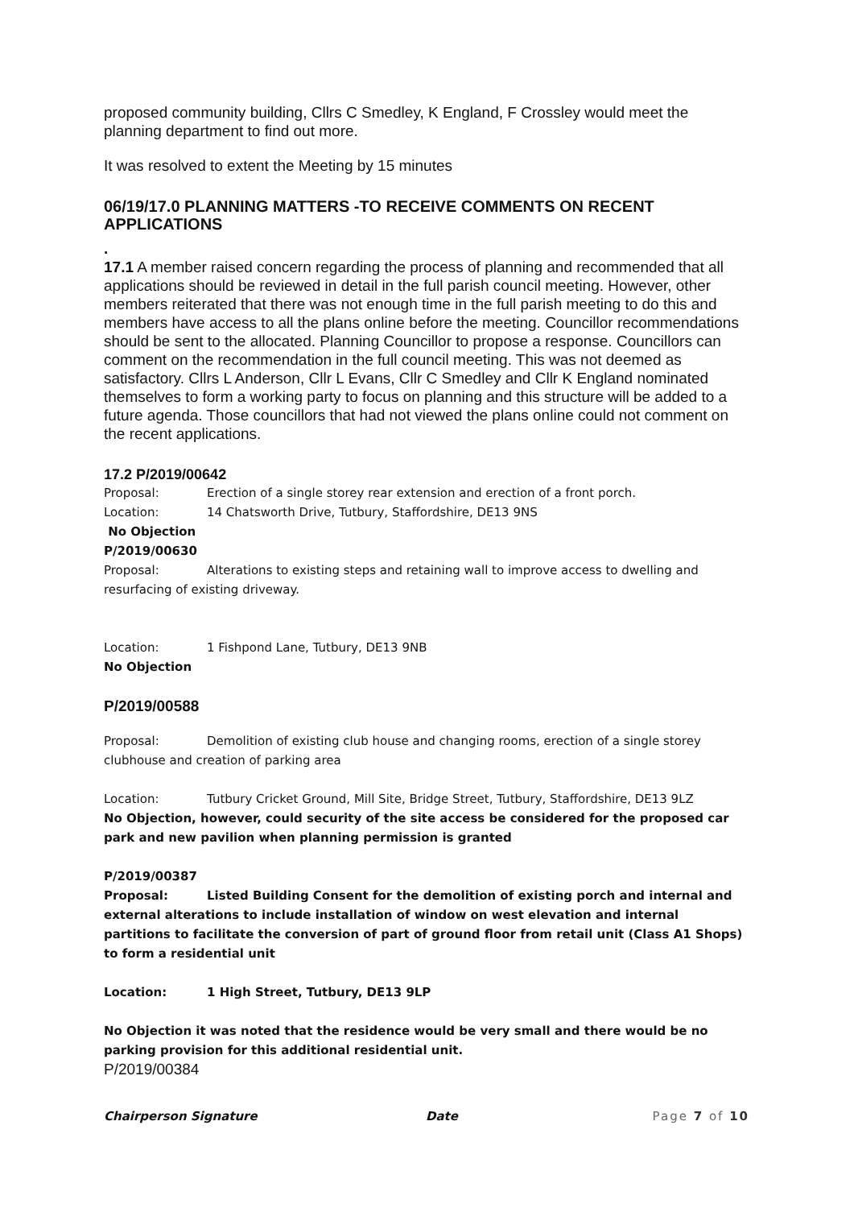proposed community building, Cllrs C Smedley, K England, F Crossley would meet the planning department to find out more.
It was resolved to extent the Meeting by 15 minutes
06/19/17.0 PLANNING MATTERS -TO RECEIVE COMMENTS ON RECENT APPLICATIONS
.
17.1 A member raised concern regarding the process of planning and recommended that all applications should be reviewed in detail in the full parish council meeting. However, other members reiterated that there was not enough time in the full parish meeting to do this and members have access to all the plans online before the meeting. Councillor recommendations should be sent to the allocated. Planning Councillor to propose a response. Councillors can comment on the recommendation in the full council meeting. This was not deemed as satisfactory. Cllrs L Anderson, Cllr L Evans, Cllr C Smedley and Cllr K England nominated themselves to form a working party to focus on planning and this structure will be added to a future agenda. Those councillors that had not viewed the plans online could not comment on the recent applications.
17.2 P/2019/00642
Proposal: Erection of a single storey rear extension and erection of a front porch.
Location: 14 Chatsworth Drive, Tutbury, Staffordshire, DE13 9NS
No Objection
P/2019/00630
Proposal: Alterations to existing steps and retaining wall to improve access to dwelling and resurfacing of existing driveway.
Location: 1 Fishpond Lane, Tutbury, DE13 9NB
No Objection
P/2019/00588
Proposal: Demolition of existing club house and changing rooms, erection of a single storey clubhouse and creation of parking area
Location: Tutbury Cricket Ground, Mill Site, Bridge Street, Tutbury, Staffordshire, DE13 9LZ
No Objection, however, could security of the site access be considered for the proposed car park and new pavilion when planning permission is granted
P/2019/00387
Proposal: Listed Building Consent for the demolition of existing porch and internal and external alterations to include installation of window on west elevation and internal partitions to facilitate the conversion of part of ground floor from retail unit (Class A1 Shops) to form a residential unit
Location: 1 High Street, Tutbury, DE13 9LP
No Objection it was noted that the residence would be very small and there would be no parking provision for this additional residential unit.
P/2019/00384
Chairperson Signature Date Page 7 of 10